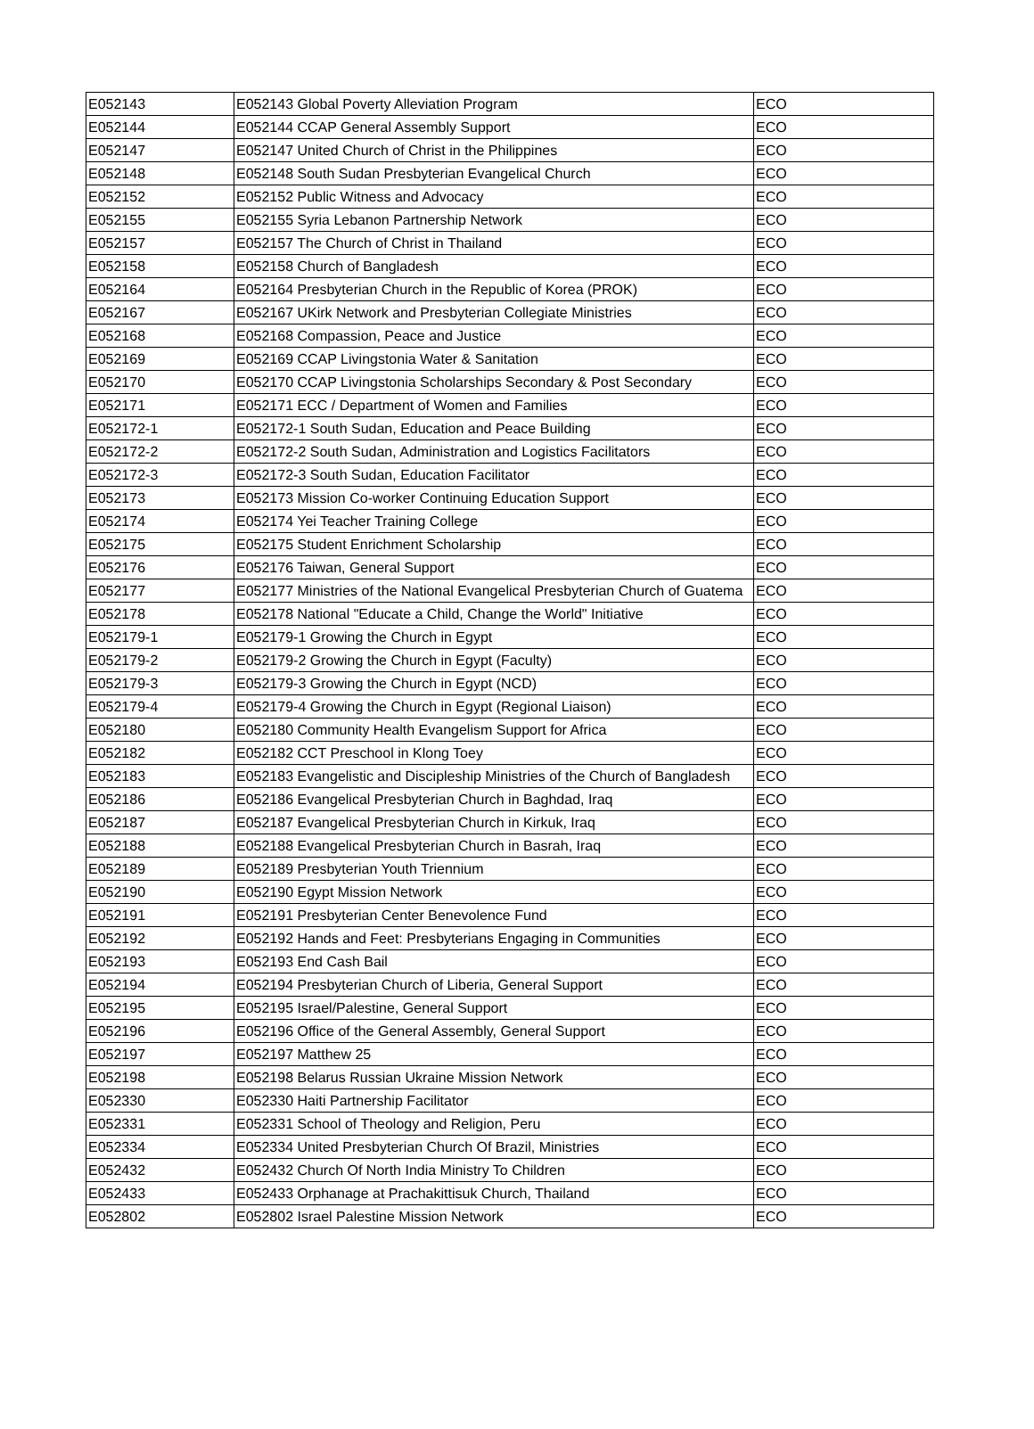| E052143 | E052143 Global Poverty Alleviation Program | ECO |
| E052144 | E052144 CCAP General Assembly Support | ECO |
| E052147 | E052147 United Church of Christ in the Philippines | ECO |
| E052148 | E052148 South Sudan Presbyterian Evangelical Church | ECO |
| E052152 | E052152 Public Witness and Advocacy | ECO |
| E052155 | E052155 Syria Lebanon Partnership Network | ECO |
| E052157 | E052157 The Church of Christ in Thailand | ECO |
| E052158 | E052158 Church of Bangladesh | ECO |
| E052164 | E052164 Presbyterian Church in the Republic of Korea (PROK) | ECO |
| E052167 | E052167 UKirk Network and Presbyterian Collegiate Ministries | ECO |
| E052168 | E052168 Compassion, Peace and Justice | ECO |
| E052169 | E052169 CCAP Livingstonia Water & Sanitation | ECO |
| E052170 | E052170 CCAP Livingstonia Scholarships Secondary & Post Secondary | ECO |
| E052171 | E052171 ECC / Department of Women and Families | ECO |
| E052172-1 | E052172-1 South Sudan, Education and Peace Building | ECO |
| E052172-2 | E052172-2 South Sudan, Administration and Logistics Facilitators | ECO |
| E052172-3 | E052172-3 South Sudan, Education Facilitator | ECO |
| E052173 | E052173 Mission Co-worker Continuing Education Support | ECO |
| E052174 | E052174 Yei Teacher Training College | ECO |
| E052175 | E052175 Student Enrichment Scholarship | ECO |
| E052176 | E052176 Taiwan, General Support | ECO |
| E052177 | E052177 Ministries of the National Evangelical Presbyterian Church of Guatema | ECO |
| E052178 | E052178 National "Educate a Child, Change the World" Initiative | ECO |
| E052179-1 | E052179-1 Growing the Church in Egypt | ECO |
| E052179-2 | E052179-2 Growing the Church in Egypt (Faculty) | ECO |
| E052179-3 | E052179-3 Growing the Church in Egypt (NCD) | ECO |
| E052179-4 | E052179-4 Growing the Church in Egypt (Regional Liaison) | ECO |
| E052180 | E052180 Community Health Evangelism Support for Africa | ECO |
| E052182 | E052182 CCT Preschool in Klong Toey | ECO |
| E052183 | E052183 Evangelistic and Discipleship Ministries of the Church of Bangladesh | ECO |
| E052186 | E052186 Evangelical Presbyterian Church in Baghdad, Iraq | ECO |
| E052187 | E052187 Evangelical Presbyterian Church in Kirkuk, Iraq | ECO |
| E052188 | E052188 Evangelical Presbyterian Church in Basrah, Iraq | ECO |
| E052189 | E052189 Presbyterian Youth Triennium | ECO |
| E052190 | E052190 Egypt Mission Network | ECO |
| E052191 | E052191 Presbyterian Center Benevolence Fund | ECO |
| E052192 | E052192 Hands and Feet: Presbyterians Engaging in Communities | ECO |
| E052193 | E052193 End Cash Bail | ECO |
| E052194 | E052194 Presbyterian Church of Liberia, General Support | ECO |
| E052195 | E052195 Israel/Palestine, General Support | ECO |
| E052196 | E052196 Office of the General Assembly, General Support | ECO |
| E052197 | E052197 Matthew 25 | ECO |
| E052198 | E052198 Belarus Russian Ukraine Mission Network | ECO |
| E052330 | E052330 Haiti Partnership Facilitator | ECO |
| E052331 | E052331 School of Theology and Religion, Peru | ECO |
| E052334 | E052334 United Presbyterian Church Of Brazil, Ministries | ECO |
| E052432 | E052432 Church Of North India Ministry To Children | ECO |
| E052433 | E052433 Orphanage at Prachakittisuk Church, Thailand | ECO |
| E052802 | E052802 Israel Palestine Mission Network | ECO |